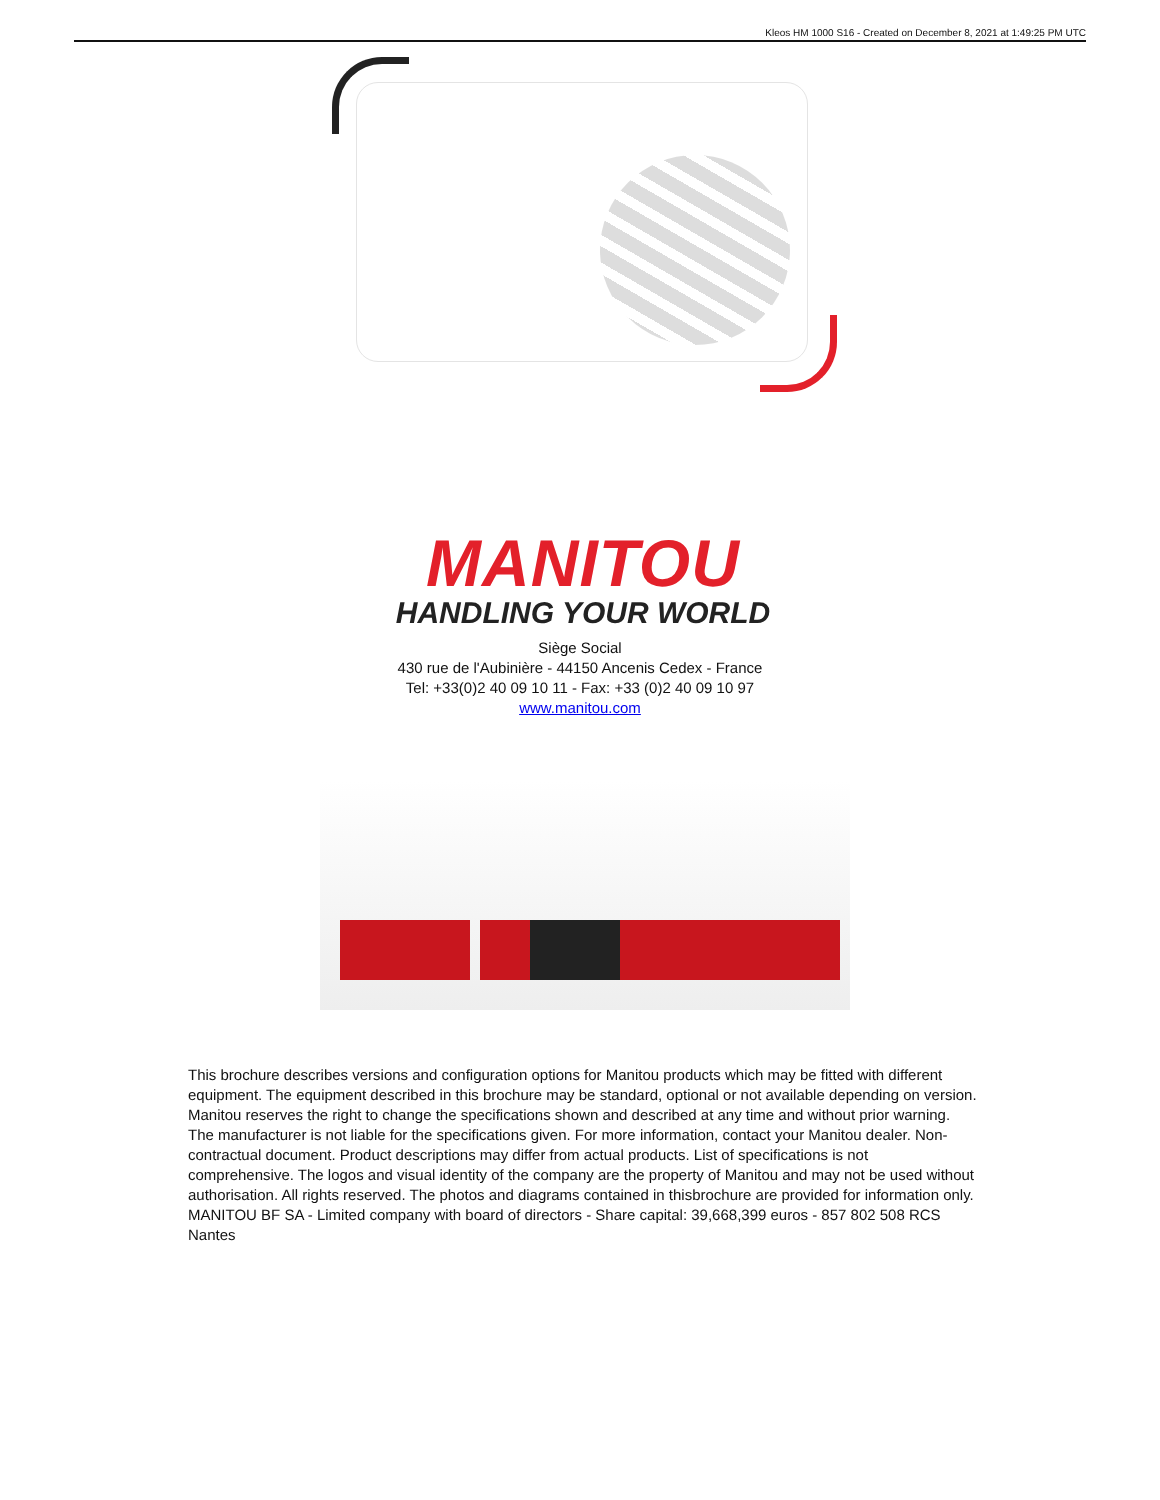Kleos HM 1000 S16 - Created on December 8, 2021 at 1:49:25 PM UTC
MANITOU
HANDLING YOUR WORLD
Siège Social
430 rue de l'Aubinière - 44150 Ancenis Cedex - France
Tel: +33(0)2 40 09 10 11 - Fax: +33 (0)2 40 09 10 97
www.manitou.com
This brochure describes versions and configuration options for Manitou products which may be fitted with different equipment. The equipment described in this brochure may be standard, optional or not available depending on version. Manitou reserves the right to change the specifications shown and described at any time and without prior warning. The manufacturer is not liable for the specifications given. For more information, contact your Manitou dealer. Non-contractual document. Product descriptions may differ from actual products. List of specifications is not comprehensive. The logos and visual identity of the company are the property of Manitou and may not be used without authorisation. All rights reserved. The photos and diagrams contained in thisbrochure are provided for information only.
MANITOU BF SA - Limited company with board of directors - Share capital: 39,668,399 euros - 857 802 508 RCS Nantes